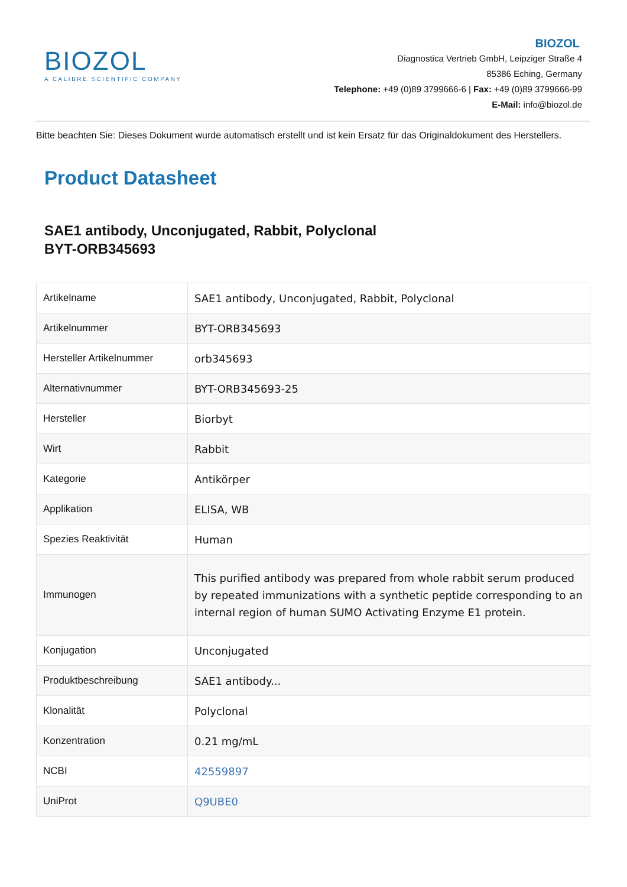BIOZOL
A CALIBRE SCIENTIFIC COMPANY
BIOZOL
Diagnostica Vertrieb GmbH, Leipziger Straße 4
85386 Eching, Germany
Telephone: +49 (0)89 3799666-6 | Fax: +49 (0)89 3799666-99
E-Mail: info@biozol.de
Bitte beachten Sie: Dieses Dokument wurde automatisch erstellt und ist kein Ersatz für das Originaldokument des Herstellers.
Product Datasheet
SAE1 antibody, Unconjugated, Rabbit, Polyclonal
BYT-ORB345693
| Artikelname | SAE1 antibody, Unconjugated, Rabbit, Polyclonal |
| Artikelnummer | BYT-ORB345693 |
| Hersteller Artikelnummer | orb345693 |
| Alternativnummer | BYT-ORB345693-25 |
| Hersteller | Biorbyt |
| Wirt | Rabbit |
| Kategorie | Antikörper |
| Applikation | ELISA, WB |
| Spezies Reaktivität | Human |
| Immunogen | This purified antibody was prepared from whole rabbit serum produced by repeated immunizations with a synthetic peptide corresponding to an internal region of human SUMO Activating Enzyme E1 protein. |
| Konjugation | Unconjugated |
| Produktbeschreibung | SAE1 antibody... |
| Klonalität | Polyclonal |
| Konzentration | 0.21 mg/mL |
| NCBI | 42559897 |
| UniProt | Q9UBE0 |